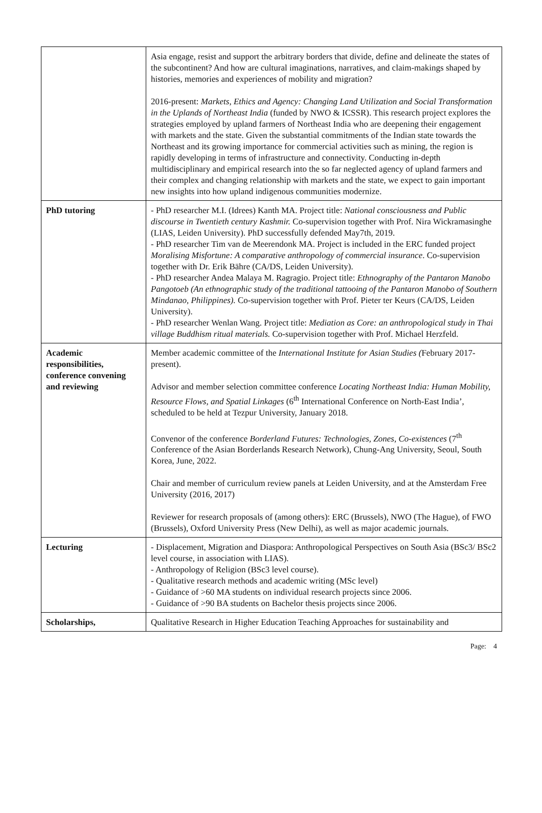| | Asia engage, resist and support the arbitrary borders that divide, define and delineate the states of the subcontinent? And how are cultural imaginations, narratives, and claim-makings shaped by histories, memories and experiences of mobility and migration? 2016-present: Markets, Ethics and Agency: Changing Land Utilization and Social Transformation in the Uplands of Northeast India (funded by NWO & ICSSR). This research project explores the strategies employed by upland farmers of Northeast India who are deepening their engagement with markets and the state. Given the substantial commitments of the Indian state towards the Northeast and its growing importance for commercial activities such as mining, the region is rapidly developing in terms of infrastructure and connectivity. Conducting in-depth multidisciplinary and empirical research into the so far neglected agency of upland farmers and their complex and changing relationship with markets and the state, we expect to gain important new insights into how upland indigenous communities modernize. |
| PhD tutoring | - PhD researcher M.I. (Idrees) Kanth MA. Project title: National consciousness and Public discourse in Twentieth century Kashmir. Co-supervision together with Prof. Nira Wickramasinghe (LIAS, Leiden University). PhD successfully defended May7th, 2019. - PhD researcher Tim van de Meerendonk MA. Project is included in the ERC funded project Moralising Misfortune: A comparative anthropology of commercial insurance . Co-supervision together with Dr. Erik Bähre (CA/DS, Leiden University). - PhD researcher Andea Malaya M. Ragragio. Project title: Ethnography of the Pantaron Manobo Pangotoeb (An ethnographic study of the traditional tattooing of the Pantaron Manobo of Southern Mindanao, Philippines). Co-supervision together with Prof. Pieter ter Keurs (CA/DS, Leiden University). - PhD researcher Wenlan Wang. Project title: Mediation as Core: an anthropological study in Thai village Buddhism ritual materials. Co-supervision together with Prof. Michael Herzfeld. |
| Academic responsibilities, conference convening and reviewing | Member academic committee of the International Institute for Asian Studies ( February 2017-present). Advisor and member selection committee conference Locating Northeast India: Human Mobility, Resource Flows, and Spatial Linkages (6<sup>th</sup> International Conference on North-East India’, scheduled to be held at Tezpur University, January 2018. Convenor of the conference Borderland Futures: Technologies, Zones, Co-existences (7<sup>th</sup> Conference of the Asian Borderlands Research Network), Chung-Ang University, Seoul, South Korea, June, 2022. Chair and member of curriculum review panels at Leiden University, and at the Amsterdam Free University (2016, 2017) Reviewer for research proposals of (among others): ERC (Brussels), NWO (The Hague), of FWO (Brussels), Oxford University Press (New Delhi), as well as major academic journals. |
| Lecturing | - Displacement, Migration and Diaspora: Anthropological Perspectives on South Asia (BSc3/ BSc2 level course, in association with LIAS). - Anthropology of Religion (BSc3 level course). - Qualitative research methods and academic writing (MSc level) - Guidance of >60 MA students on individual research projects since 2006. - Guidance of >90 BA students on Bachelor thesis projects since 2006. |
| Scholarships, | Qualitative Research in Higher Education Teaching Approaches for sustainability and |
Page: 4